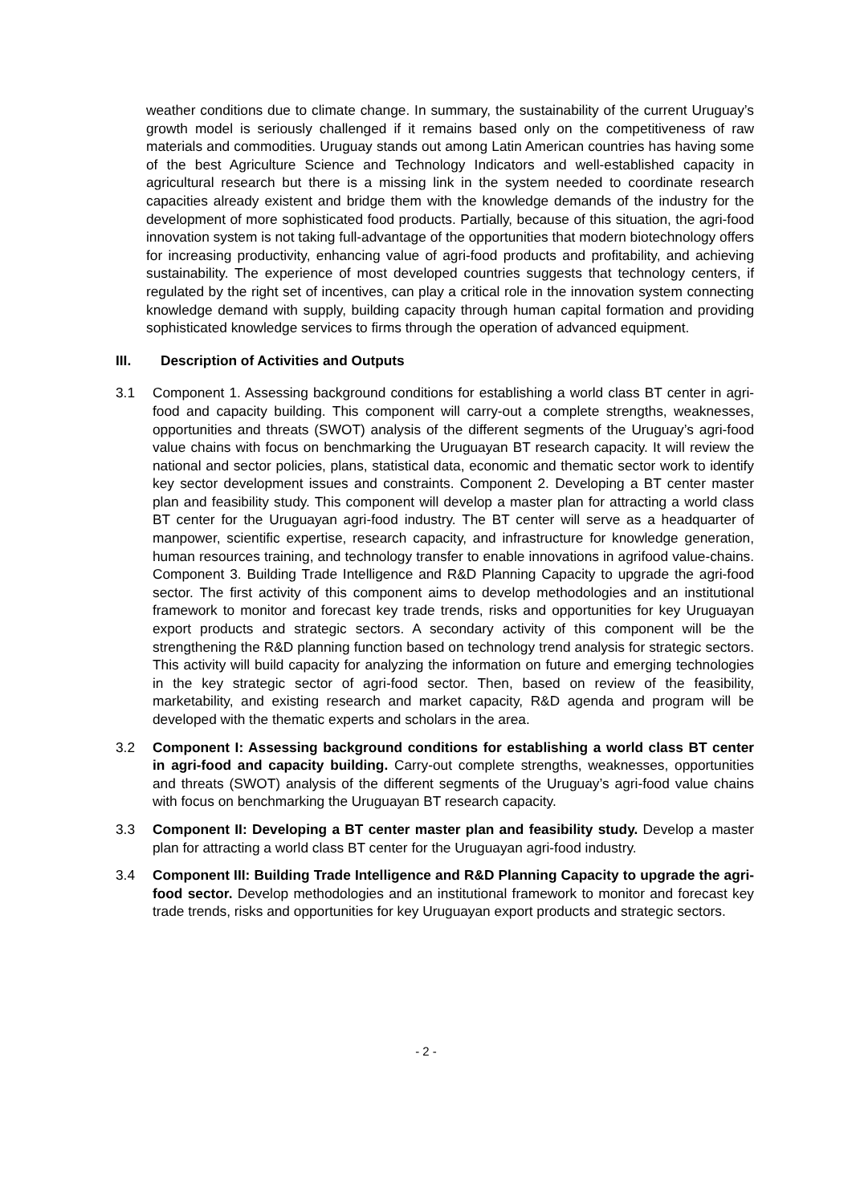weather conditions due to climate change. In summary, the sustainability of the current Uruguay’s growth model is seriously challenged if it remains based only on the competitiveness of raw materials and commodities. Uruguay stands out among Latin American countries has having some of the best Agriculture Science and Technology Indicators and well-established capacity in agricultural research but there is a missing link in the system needed to coordinate research capacities already existent and bridge them with the knowledge demands of the industry for the development of more sophisticated food products. Partially, because of this situation, the agri-food innovation system is not taking full-advantage of the opportunities that modern biotechnology offers for increasing productivity, enhancing value of agri-food products and profitability, and achieving sustainability. The experience of most developed countries suggests that technology centers, if regulated by the right set of incentives, can play a critical role in the innovation system connecting knowledge demand with supply, building capacity through human capital formation and providing sophisticated knowledge services to firms through the operation of advanced equipment.
III. Description of Activities and Outputs
3.1 Component 1. Assessing background conditions for establishing a world class BT center in agri-food and capacity building. This component will carry-out a complete strengths, weaknesses, opportunities and threats (SWOT) analysis of the different segments of the Uruguay’s agri-food value chains with focus on benchmarking the Uruguayan BT research capacity. It will review the national and sector policies, plans, statistical data, economic and thematic sector work to identify key sector development issues and constraints. Component 2. Developing a BT center master plan and feasibility study. This component will develop a master plan for attracting a world class BT center for the Uruguayan agri-food industry. The BT center will serve as a headquarter of manpower, scientific expertise, research capacity, and infrastructure for knowledge generation, human resources training, and technology transfer to enable innovations in agrifood value-chains. Component 3. Building Trade Intelligence and R&D Planning Capacity to upgrade the agri-food sector. The first activity of this component aims to develop methodologies and an institutional framework to monitor and forecast key trade trends, risks and opportunities for key Uruguayan export products and strategic sectors. A secondary activity of this component will be the strengthening the R&D planning function based on technology trend analysis for strategic sectors. This activity will build capacity for analyzing the information on future and emerging technologies in the key strategic sector of agri-food sector. Then, based on review of the feasibility, marketability, and existing research and market capacity, R&D agenda and program will be developed with the thematic experts and scholars in the area.
3.2 Component I: Assessing background conditions for establishing a world class BT center in agri-food and capacity building. Carry-out complete strengths, weaknesses, opportunities and threats (SWOT) analysis of the different segments of the Uruguay’s agri-food value chains with focus on benchmarking the Uruguayan BT research capacity.
3.3 Component II: Developing a BT center master plan and feasibility study. Develop a master plan for attracting a world class BT center for the Uruguayan agri-food industry.
3.4 Component III: Building Trade Intelligence and R&D Planning Capacity to upgrade the agri-food sector. Develop methodologies and an institutional framework to monitor and forecast key trade trends, risks and opportunities for key Uruguayan export products and strategic sectors.
- 2 -